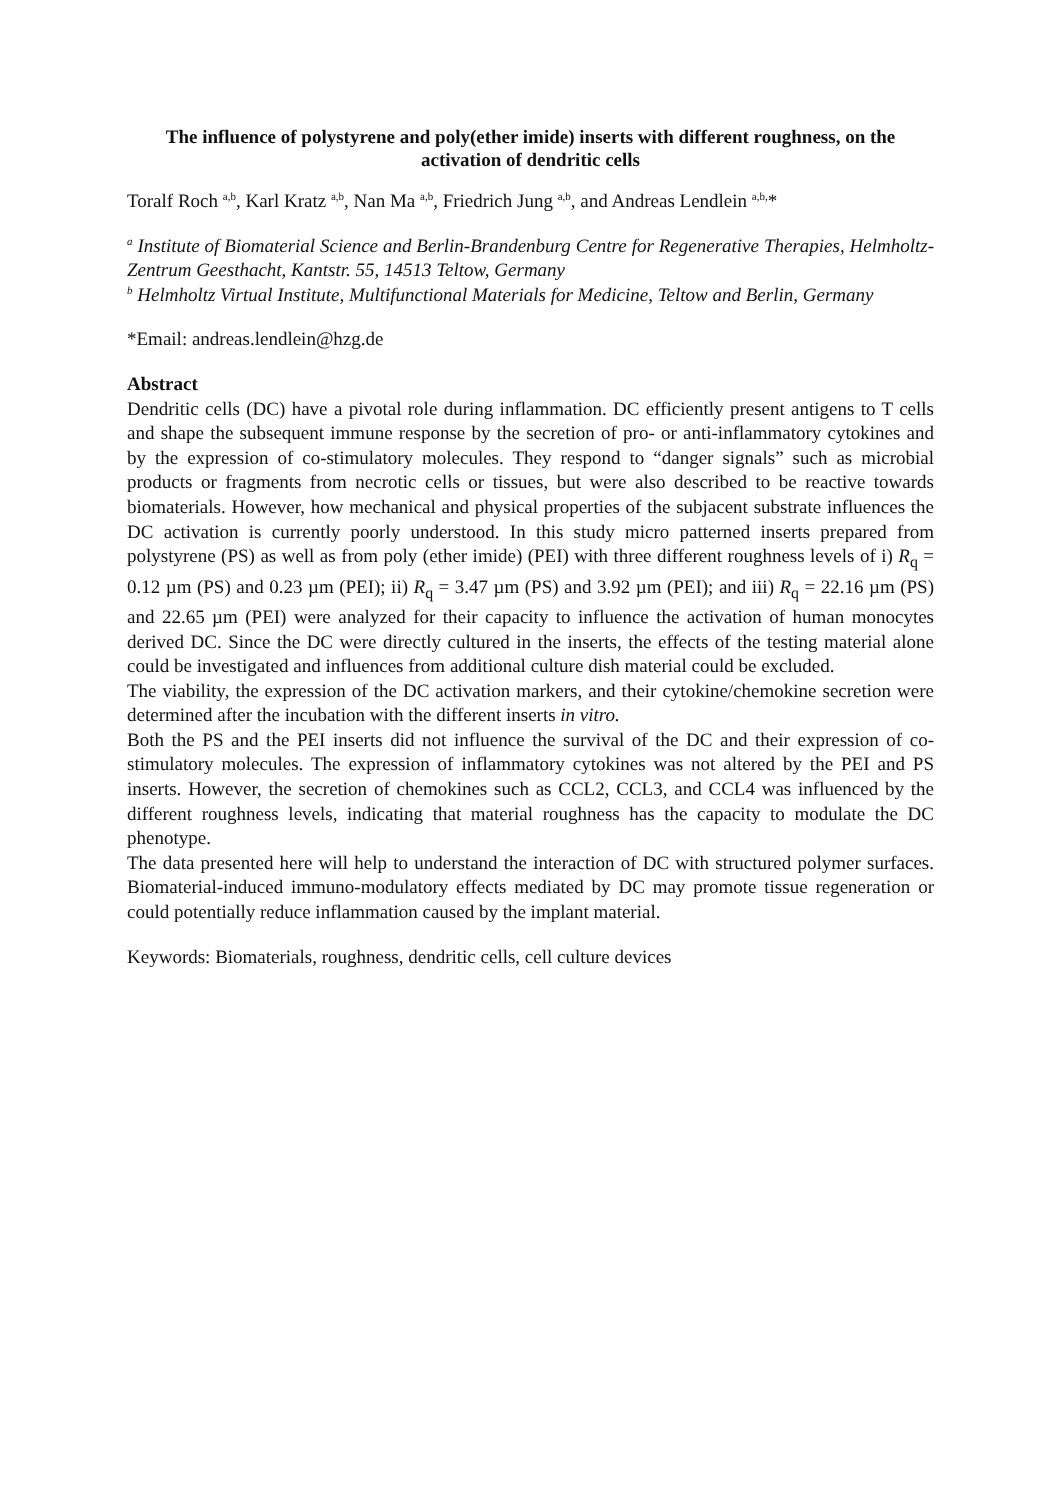The influence of polystyrene and poly(ether imide) inserts with different roughness, on the activation of dendritic cells
Toralf Roch <sup>a,b</sup>, Karl Kratz <sup>a,b</sup>, Nan Ma <sup>a,b</sup>, Friedrich Jung <sup>a,b</sup>, and Andreas Lendlein <sup>a,b,</sup>*
<sup>a</sup> Institute of Biomaterial Science and Berlin-Brandenburg Centre for Regenerative Therapies, Helmholtz-Zentrum Geesthacht, Kantstr. 55, 14513 Teltow, Germany
<sup>b</sup> Helmholtz Virtual Institute, Multifunctional Materials for Medicine, Teltow and Berlin, Germany
*Email: andreas.lendlein@hzg.de
Abstract
Dendritic cells (DC) have a pivotal role during inflammation. DC efficiently present antigens to T cells and shape the subsequent immune response by the secretion of pro- or anti-inflammatory cytokines and by the expression of co-stimulatory molecules. They respond to “danger signals” such as microbial products or fragments from necrotic cells or tissues, but were also described to be reactive towards biomaterials. However, how mechanical and physical properties of the subjacent substrate influences the DC activation is currently poorly understood. In this study micro patterned inserts prepared from polystyrene (PS) as well as from poly (ether imide) (PEI) with three different roughness levels of i) R<sub>q</sub> = 0.12 µm (PS) and 0.23 µm (PEI); ii) R<sub>q</sub> = 3.47 µm (PS) and 3.92 µm (PEI); and iii) R<sub>q</sub> = 22.16 µm (PS) and 22.65 µm (PEI) were analyzed for their capacity to influence the activation of human monocytes derived DC. Since the DC were directly cultured in the inserts, the effects of the testing material alone could be investigated and influences from additional culture dish material could be excluded.
The viability, the expression of the DC activation markers, and their cytokine/chemokine secretion were determined after the incubation with the different inserts in vitro.
Both the PS and the PEI inserts did not influence the survival of the DC and their expression of co-stimulatory molecules. The expression of inflammatory cytokines was not altered by the PEI and PS inserts. However, the secretion of chemokines such as CCL2, CCL3, and CCL4 was influenced by the different roughness levels, indicating that material roughness has the capacity to modulate the DC phenotype.
The data presented here will help to understand the interaction of DC with structured polymer surfaces. Biomaterial-induced immuno-modulatory effects mediated by DC may promote tissue regeneration or could potentially reduce inflammation caused by the implant material.
Keywords: Biomaterials, roughness, dendritic cells, cell culture devices